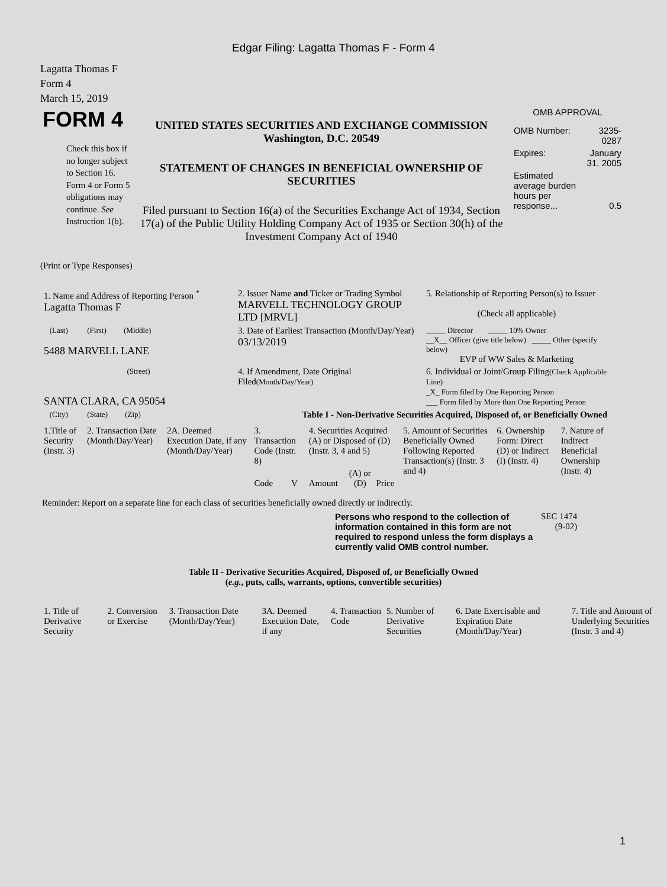Edgar Filing: Lagatta Thomas F - Form 4
Lagatta Thomas F
Form 4
March 15, 2019
| FORM 4 Check this box if no longer subject to Section 16. Form 4 or Form 5 obligations may continue. See Instruction 1(b). | UNITED STATES SECURITIES AND EXCHANGE COMMISSION Washington, D.C. 20549 STATEMENT OF CHANGES IN BENEFICIAL OWNERSHIP OF SECURITIES Filed pursuant to Section 16(a) of the Securities Exchange Act of 1934, Section 17(a) of the Public Utility Holding Company Act of 1935 or Section 30(h) of the Investment Company Act of 1940 | OMB APPROVAL / OMB Number: / 3235-0287 / / Expires: / January 31, 2005 / / Estimated average burden hours per response... / 0.5 / |
(Print or Type Responses)
| 1. Name and Address of Reporting Person <sup>*</sup> Lagatta Thomas F | 2. Issuer Name and Ticker or Trading Symbol MARVELL TECHNOLOGY GROUP LTD [MRVL] | 5. Relationship of Reporting Person(s) to Issuer (Check all applicable) |
| (Last) (First) (Middle) 5488 MARVELL LANE | 3. Date of Earliest Transaction (Month/Day/Year) 03/13/2019 | _____ Director _____ 10% Owner __X__ Officer (give title below) _____ Other (specify below) EVP of WW Sales & Marketing |
| (Street) SANTA CLARA, CA 95054 | 4. If Amendment, Date Original Filed (Month/Day/Year) | 6. Individual or Joint/Group Filing (Check Applicable Line) _X_ Form filed by One Reporting Person ___ Form filed by More than One Reporting Person |
| (City) (State) (Zip) | Table I - Non-Derivative Securities Acquired, Disposed of, or Beneficially Owned | |
| 1.Title of Security (Instr. 3) | 2. Transaction Date (Month/Day/Year) | 2A. Deemed Execution Date, if any (Month/Day/Year) | 3. Transaction Code (Instr. 8) | | 4. Securities Acquired (A) or Disposed of (D) (Instr. 3, 4 and 5) | | | 5. Amount of Securities Beneficially Owned Following Reported Transaction(s) (Instr. 3 and 4) | 6. Ownership Form: Direct (D) or Indirect (I) (Instr. 4) | 7. Nature of Indirect Beneficial Ownership (Instr. 4) |
| | | | Code | V | Amount | (A) or (D) | Price | | | |
Reminder: Report on a separate line for each class of securities beneficially owned directly or indirectly.
| Persons who respond to the collection of information contained in this form are not required to respond unless the form displays a currently valid OMB control number. | SEC 1474 (9-02) |
Table II - Derivative Securities Acquired, Disposed of, or Beneficially Owned
(e.g., puts, calls, warrants, options, convertible securities)
| 1. Title of Derivative Security | 2. Conversion or Exercise | 3. Transaction Date (Month/Day/Year) | 3A. Deemed Execution Date, if any | 4. Transaction Code | 5. Number of Derivative Securities | 6. Date Exercisable and Expiration Date (Month/Day/Year) | 7. Title and Amount of Underlying Securities (Instr. 3 and 4) |
1